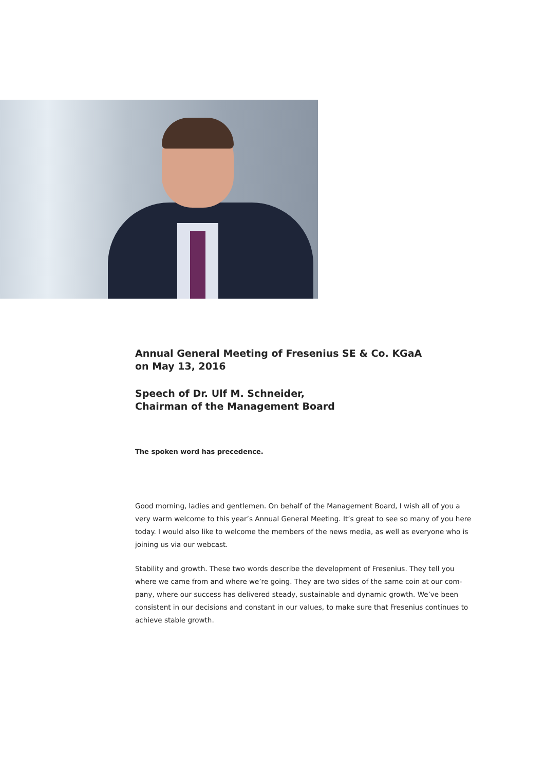Annual General Meeting of Fresenius SE & Co. KGaA
on May 13, 2016
Speech of Dr. Ulf M. Schneider,
Chairman of the Management Board
The spoken word has precedence.
Good morning, ladies and gentlemen. On behalf of the Management Board, I wish all of you a very warm welcome to this year’s Annual General Meeting. It’s great to see so many of you here today. I would also like to welcome the members of the news media, as well as everyone who is joining us via our webcast.
Stability and growth. These two words describe the development of Fresenius. They tell you where we came from and where we’re going. They are two sides of the same coin at our com-pany, where our success has delivered steady, sustainable and dynamic growth. We’ve been consistent in our decisions and constant in our values, to make sure that Fresenius continues to achieve stable growth.